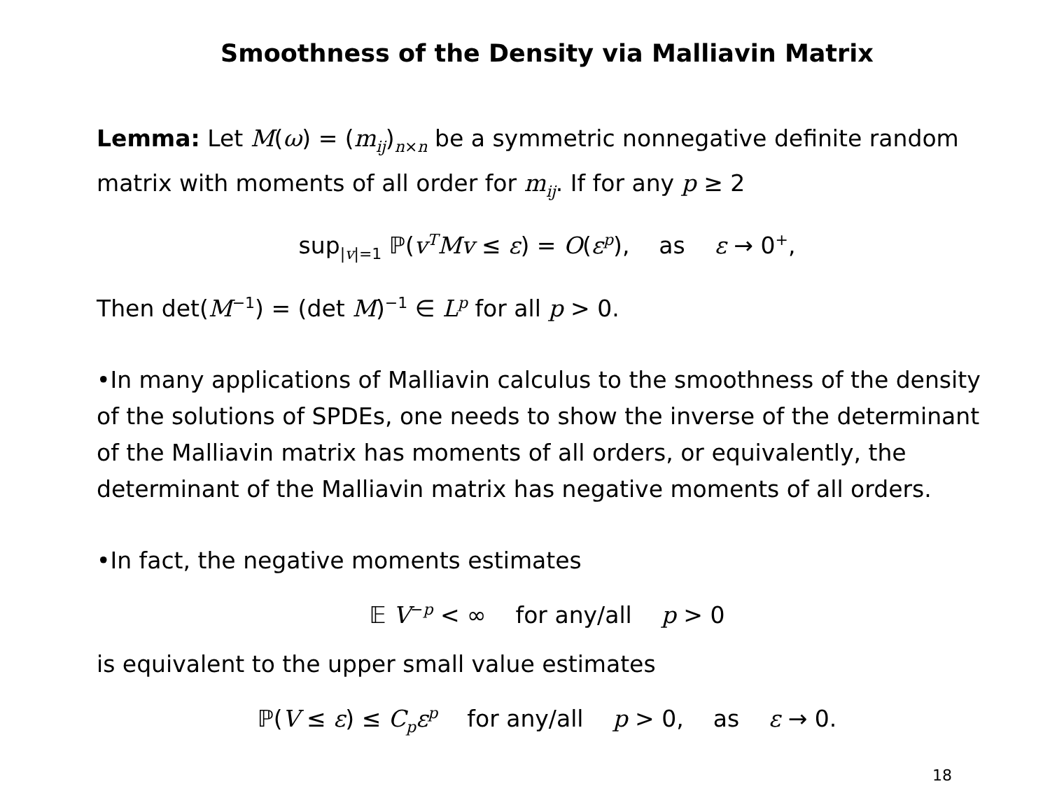Smoothness of the Density via Malliavin Matrix
Lemma: Let M(ω) = (m<sub>ij</sub>)<sub>n×n</sub> be a symmetric nonnegative definite random matrix with moments of all order for m<sub>ij</sub>. If for any p ≥ 2
sup<sub>|v|=1</sub> ℙ(v<sup>T</sup>Mv ≤ ε) = O(ε<sup>p</sup>), as ε → 0<sup>+</sup>,
Then det(M<sup>−1</sup>) = (det M)<sup>−1</sup> ∈ L<sup>p</sup> for all p > 0.
•In many applications of Malliavin calculus to the smoothness of the density of the solutions of SPDEs, one needs to show the inverse of the determinant of the Malliavin matrix has moments of all orders, or equivalently, the determinant of the Malliavin matrix has negative moments of all orders.
•In fact, the negative moments estimates
𝔼 V<sup>−p</sup> < ∞ for any/all p > 0
is equivalent to the upper small value estimates
ℙ(V ≤ ε) ≤ C<sub>p</sub>ε<sup>p</sup> for any/all p > 0, as ε → 0.
18